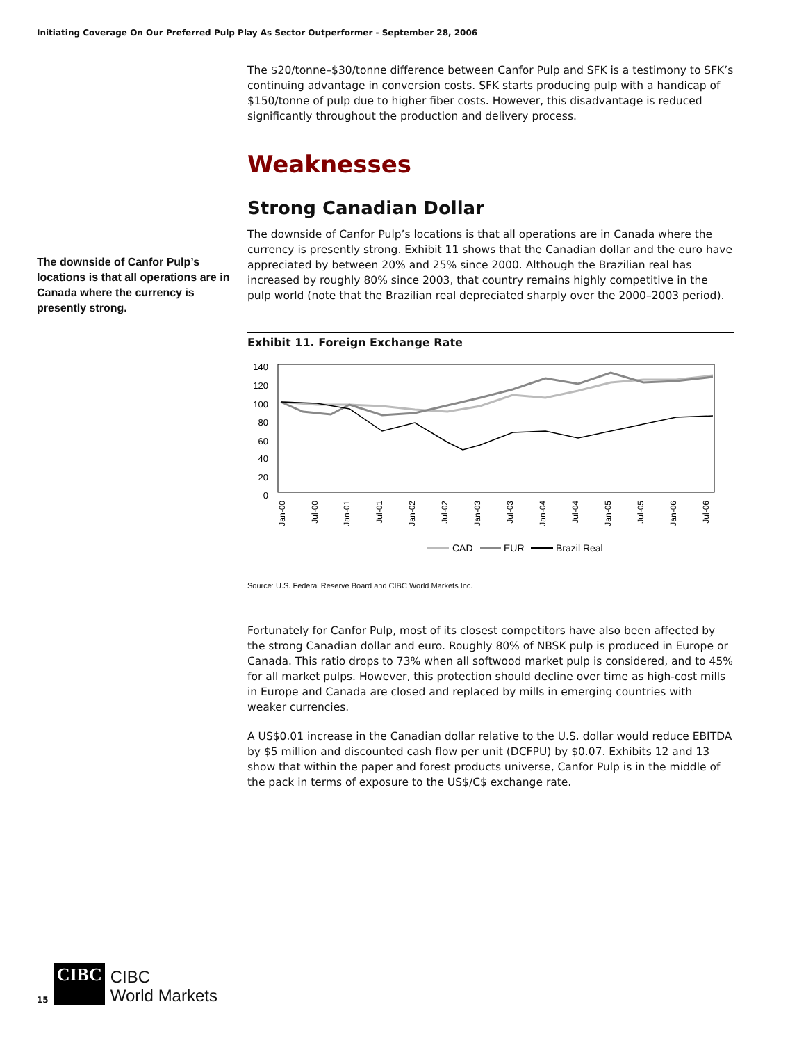Initiating Coverage On Our Preferred Pulp Play As Sector Outperformer - September 28, 2006
The downside of Canfor Pulp’s locations is that all operations are in Canada where the currency is presently strong.
The $20/tonne–$30/tonne difference between Canfor Pulp and SFK is a testimony to SFK’s continuing advantage in conversion costs. SFK starts producing pulp with a handicap of $150/tonne of pulp due to higher fiber costs. However, this disadvantage is reduced significantly throughout the production and delivery process.
Weaknesses
Strong Canadian Dollar
The downside of Canfor Pulp’s locations is that all operations are in Canada where the currency is presently strong. Exhibit 11 shows that the Canadian dollar and the euro have appreciated by between 20% and 25% since 2000. Although the Brazilian real has increased by roughly 80% since 2003, that country remains highly competitive in the pulp world (note that the Brazilian real depreciated sharply over the 2000–2003 period).
Exhibit 11. Foreign Exchange Rate
140
120
100
80
60
40
20
0
Jan-00
Jul-00
Jan-01
Jul-01
Jan-02
Jul-02
Jan-03
Jul-03
Jan-04
Jul-04
Jan-05
Jul-05
Jan-06
Jul-06
CAD
EUR
Brazil Real
Source: U.S. Federal Reserve Board and CIBC World Markets Inc.
Fortunately for Canfor Pulp, most of its closest competitors have also been affected by the strong Canadian dollar and euro. Roughly 80% of NBSK pulp is produced in Europe or Canada. This ratio drops to 73% when all softwood market pulp is considered, and to 45% for all market pulps. However, this protection should decline over time as high-cost mills in Europe and Canada are closed and replaced by mills in emerging countries with weaker currencies.
A US$0.01 increase in the Canadian dollar relative to the U.S. dollar would reduce EBITDA by $5 million and discounted cash flow per unit (DCFPU) by $0.07. Exhibits 12 and 13 show that within the paper and forest products universe, Canfor Pulp is in the middle of the pack in terms of exposure to the US$/C$ exchange rate.
15
CIBC
CIBC
World Markets